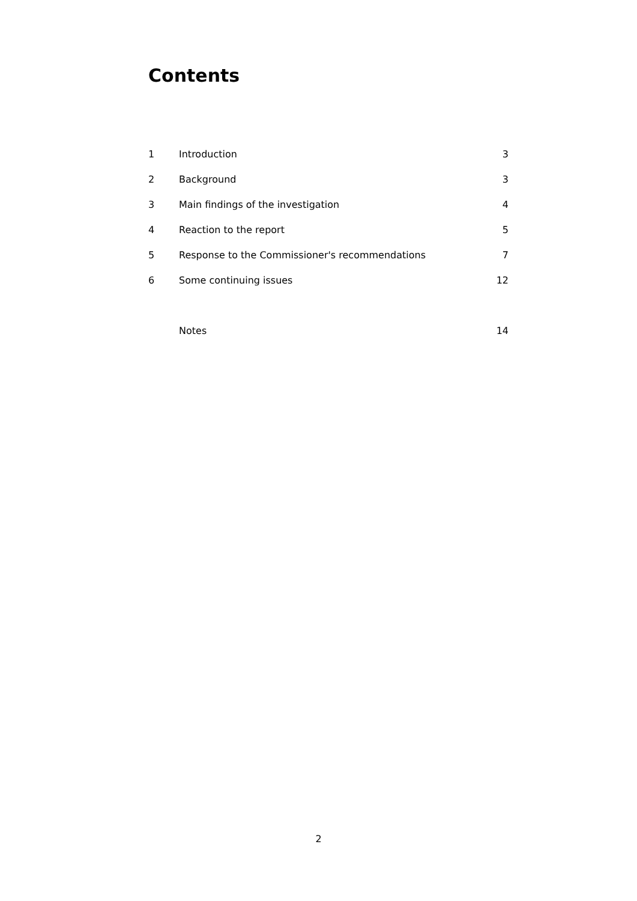Contents
| 1 | Introduction | 3 |
| 2 | Background | 3 |
| 3 | Main findings of the investigation | 4 |
| 4 | Reaction to the report | 5 |
| 5 | Response to the Commissioner's recommendations | 7 |
| 6 | Some continuing issues | 12 |
| | Notes | 14 |
2